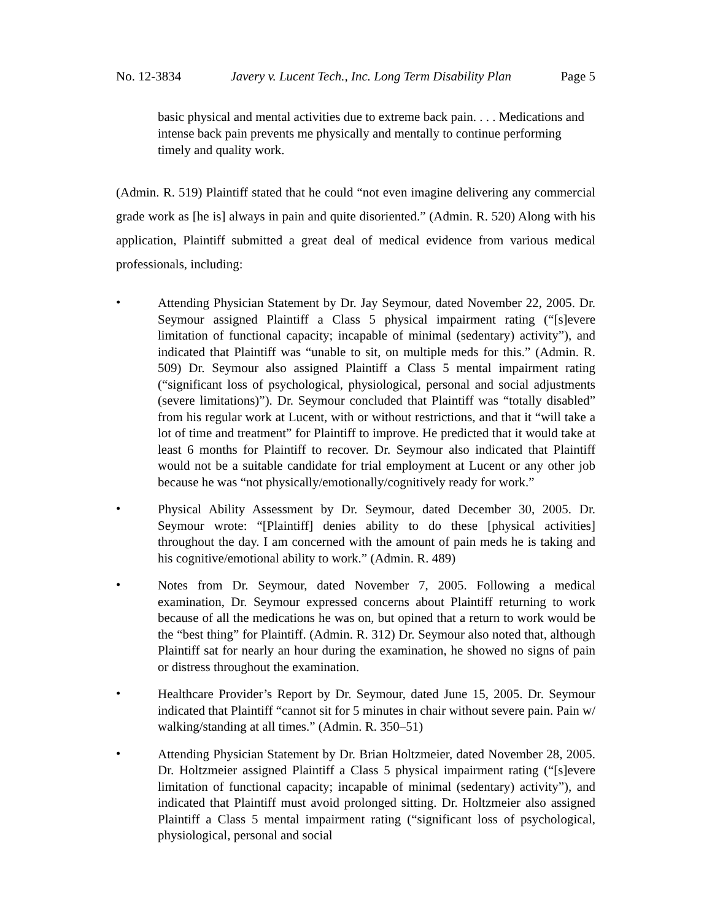No. 12-3834 Javery v. Lucent Tech., Inc. Long Term Disability Plan Page 5
basic physical and mental activities due to extreme back pain. . . . Medications and intense back pain prevents me physically and mentally to continue performing timely and quality work.
(Admin. R. 519) Plaintiff stated that he could “not even imagine delivering any commercial grade work as [he is] always in pain and quite disoriented.” (Admin. R. 520) Along with his application, Plaintiff submitted a great deal of medical evidence from various medical professionals, including:
• Attending Physician Statement by Dr. Jay Seymour, dated November 22, 2005. Dr. Seymour assigned Plaintiff a Class 5 physical impairment rating (“[s]evere limitation of functional capacity; incapable of minimal (sedentary) activity”), and indicated that Plaintiff was “unable to sit, on multiple meds for this.” (Admin. R. 509) Dr. Seymour also assigned Plaintiff a Class 5 mental impairment rating (“significant loss of psychological, physiological, personal and social adjustments (severe limitations)”). Dr. Seymour concluded that Plaintiff was “totally disabled” from his regular work at Lucent, with or without restrictions, and that it “will take a lot of time and treatment” for Plaintiff to improve. He predicted that it would take at least 6 months for Plaintiff to recover. Dr. Seymour also indicated that Plaintiff would not be a suitable candidate for trial employment at Lucent or any other job because he was “not physically/emotionally/cognitively ready for work.”
• Physical Ability Assessment by Dr. Seymour, dated December 30, 2005. Dr. Seymour wrote: “[Plaintiff] denies ability to do these [physical activities] throughout the day. I am concerned with the amount of pain meds he is taking and his cognitive/emotional ability to work.” (Admin. R. 489)
• Notes from Dr. Seymour, dated November 7, 2005. Following a medical examination, Dr. Seymour expressed concerns about Plaintiff returning to work because of all the medications he was on, but opined that a return to work would be the “best thing” for Plaintiff. (Admin. R. 312) Dr. Seymour also noted that, although Plaintiff sat for nearly an hour during the examination, he showed no signs of pain or distress throughout the examination.
• Healthcare Provider’s Report by Dr. Seymour, dated June 15, 2005. Dr. Seymour indicated that Plaintiff “cannot sit for 5 minutes in chair without severe pain. Pain w/ walking/standing at all times.” (Admin. R. 350–51)
• Attending Physician Statement by Dr. Brian Holtzmeier, dated November 28, 2005. Dr. Holtzmeier assigned Plaintiff a Class 5 physical impairment rating (“[s]evere limitation of functional capacity; incapable of minimal (sedentary) activity”), and indicated that Plaintiff must avoid prolonged sitting. Dr. Holtzmeier also assigned Plaintiff a Class 5 mental impairment rating (“significant loss of psychological, physiological, personal and social